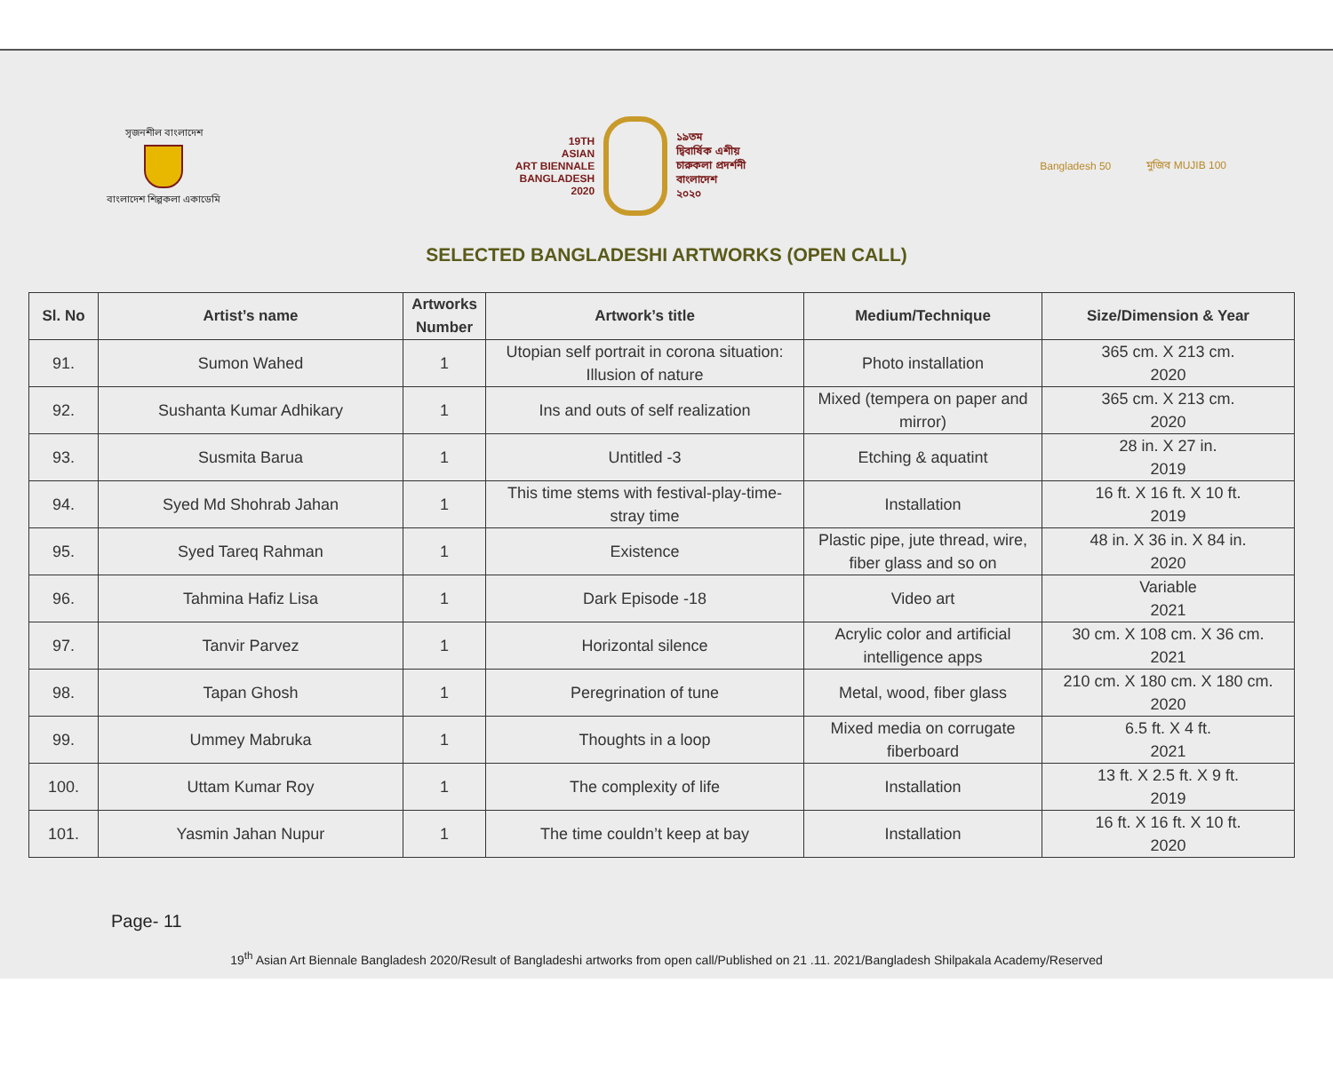সৃজনশীল বাংলাদেশ
বাংলাদেশ শিল্পকলা একাডেমি
19TH
ASIAN
ART BIENNALE
BANGLADESH
2020
১৯তম
দ্বিবার্ষিক এশীয়
চারুকলা প্রদর্শনী
বাংলাদেশ
২০২০
Bangladesh 50 মুজিব MUJIB 100
SELECTED BANGLADESHI ARTWORKS (OPEN CALL)
| Sl. No | Artist’s name | Artworks Number | Artwork’s title | Medium/Technique | Size/Dimension & Year |
| --- | --- | --- | --- | --- | --- |
| 91. | Sumon Wahed | 1 | Utopian self portrait in corona situation: Illusion of nature | Photo installation | 365 cm. X 213 cm. 2020 |
| 92. | Sushanta Kumar Adhikary | 1 | Ins and outs of self realization | Mixed (tempera on paper and mirror) | 365 cm. X 213 cm. 2020 |
| 93. | Susmita Barua | 1 | Untitled -3 | Etching & aquatint | 28 in. X 27 in. 2019 |
| 94. | Syed Md Shohrab Jahan | 1 | This time stems with festival-play-time-stray time | Installation | 16 ft. X 16 ft. X 10 ft. 2019 |
| 95. | Syed Tareq Rahman | 1 | Existence | Plastic pipe, jute thread, wire, fiber glass and so on | 48 in. X 36 in. X 84 in. 2020 |
| 96. | Tahmina Hafiz Lisa | 1 | Dark Episode -18 | Video art | Variable 2021 |
| 97. | Tanvir Parvez | 1 | Horizontal silence | Acrylic color and artificial intelligence apps | 30 cm. X 108 cm. X 36 cm. 2021 |
| 98. | Tapan Ghosh | 1 | Peregrination of tune | Metal, wood, fiber glass | 210 cm. X 180 cm. X 180 cm. 2020 |
| 99. | Ummey Mabruka | 1 | Thoughts in a loop | Mixed media on corrugate fiberboard | 6.5 ft. X 4 ft. 2021 |
| 100. | Uttam Kumar Roy | 1 | The complexity of life | Installation | 13 ft. X 2.5 ft. X 9 ft. 2019 |
| 101. | Yasmin Jahan Nupur | 1 | The time couldn’t keep at bay | Installation | 16 ft. X 16 ft. X 10 ft. 2020 |
Page- 11
19<sup>th</sup> Asian Art Biennale Bangladesh 2020/Result of Bangladeshi artworks from open call/Published on 21 .11. 2021/Bangladesh Shilpakala Academy/Reserved